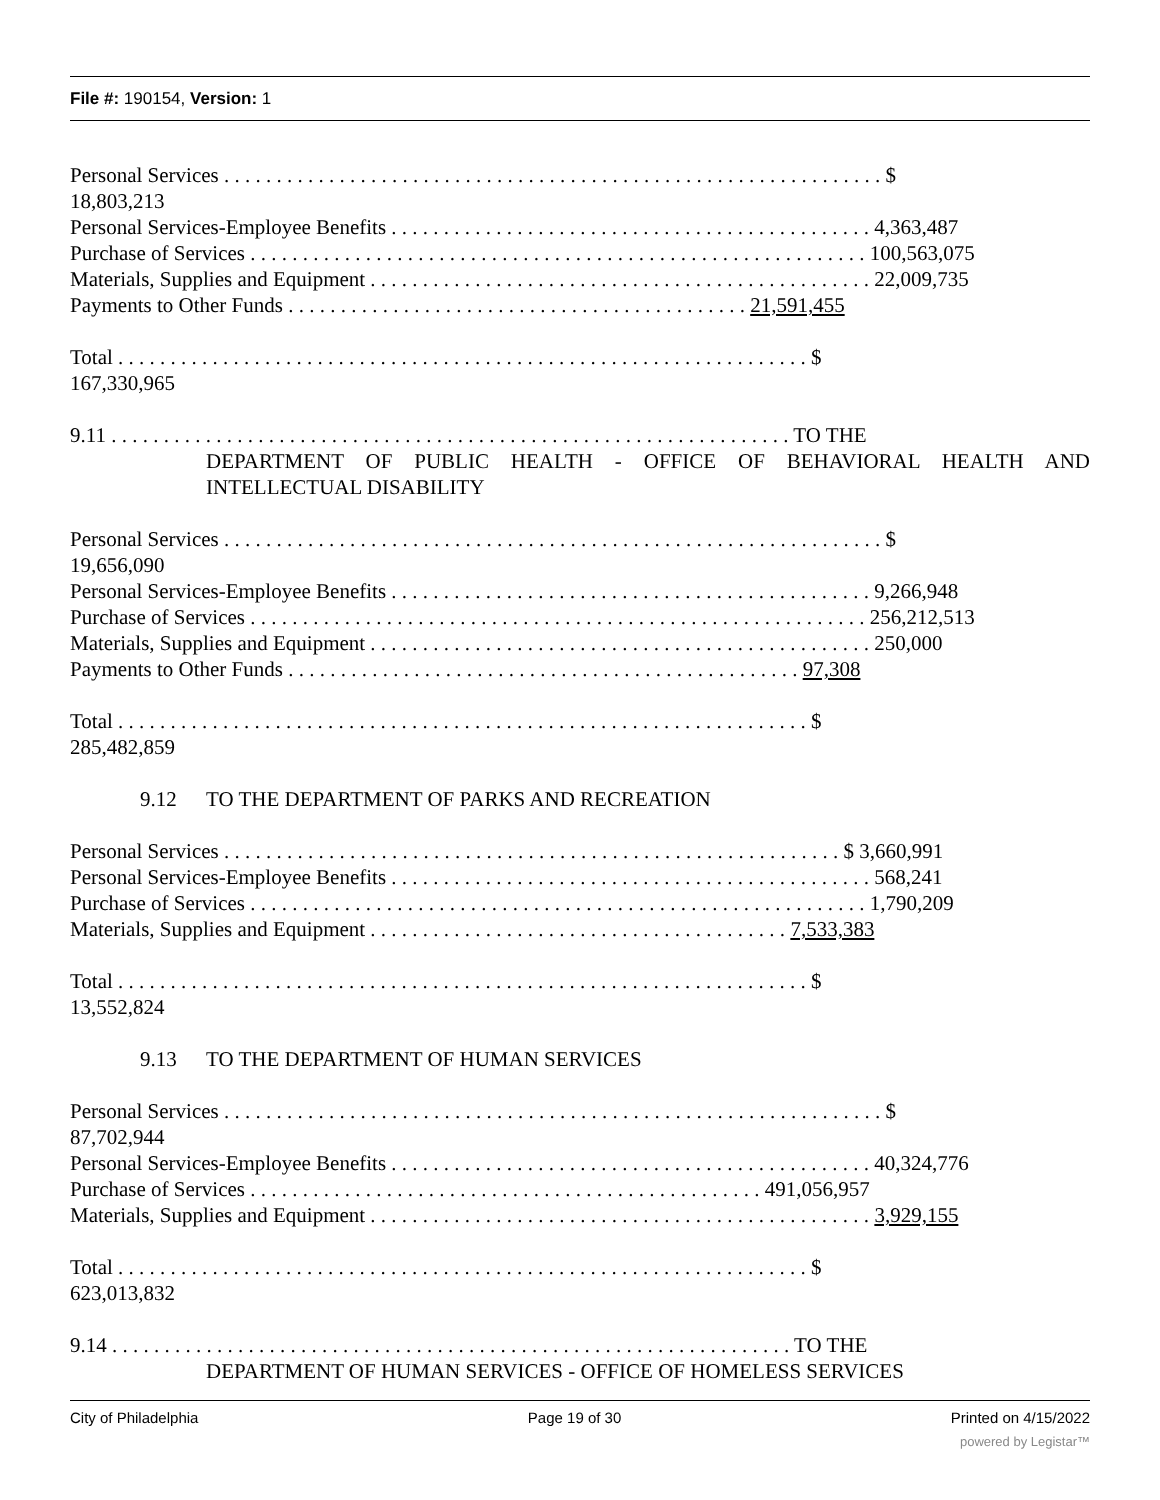File #: 190154, Version: 1
Personal Services . . . . . . . . . . . . . . . . . . . . . . . . . . . . . . . . . . . . . . . . . . . . . . . . . . . . . . . . . . . . . . . $
18,803,213
Personal Services-Employee Benefits . . . . . . . . . . . . . . . . . . . . . . . . . . . . . . . . . . . . . . . . . . . . . . 4,363,487
Purchase of Services . . . . . . . . . . . . . . . . . . . . . . . . . . . . . . . . . . . . . . . . . . . . . . . . . . . . . . . . . . . 100,563,075
Materials, Supplies and Equipment . . . . . . . . . . . . . . . . . . . . . . . . . . . . . . . . . . . . . . . . . . . . . . . . 22,009,735
Payments to Other Funds . . . . . . . . . . . . . . . . . . . . . . . . . . . . . . . . . . . . . . . . . . . . 21,591,455
Total . . . . . . . . . . . . . . . . . . . . . . . . . . . . . . . . . . . . . . . . . . . . . . . . . . . . . . . . . . . . . . . . . . $
167,330,965
9.11 . . . . . . . . . . . . . . . . . . . . . . . . . . . . . . . . . . . . . . . . . . . . . . . . . . . . . . . . . . . . . . . . . TO THE
DEPARTMENT OF PUBLIC HEALTH - OFFICE OF BEHAVIORAL HEALTH AND INTELLECTUAL DISABILITY
Personal Services . . . . . . . . . . . . . . . . . . . . . . . . . . . . . . . . . . . . . . . . . . . . . . . . . . . . . . . . . . . . . . . $
19,656,090
Personal Services-Employee Benefits . . . . . . . . . . . . . . . . . . . . . . . . . . . . . . . . . . . . . . . . . . . . . . 9,266,948
Purchase of Services . . . . . . . . . . . . . . . . . . . . . . . . . . . . . . . . . . . . . . . . . . . . . . . . . . . . . . . . . . . 256,212,513
Materials, Supplies and Equipment . . . . . . . . . . . . . . . . . . . . . . . . . . . . . . . . . . . . . . . . . . . . . . . . 250,000
Payments to Other Funds . . . . . . . . . . . . . . . . . . . . . . . . . . . . . . . . . . . . . . . . . . . . . . . . . 97,308
Total . . . . . . . . . . . . . . . . . . . . . . . . . . . . . . . . . . . . . . . . . . . . . . . . . . . . . . . . . . . . . . . . . . $
285,482,859
9.12 TO THE DEPARTMENT OF PARKS AND RECREATION
Personal Services . . . . . . . . . . . . . . . . . . . . . . . . . . . . . . . . . . . . . . . . . . . . . . . . . . . . . . . . . . . $ 3,660,991
Personal Services-Employee Benefits . . . . . . . . . . . . . . . . . . . . . . . . . . . . . . . . . . . . . . . . . . . . . . 568,241
Purchase of Services . . . . . . . . . . . . . . . . . . . . . . . . . . . . . . . . . . . . . . . . . . . . . . . . . . . . . . . . . . . 1,790,209
Materials, Supplies and Equipment . . . . . . . . . . . . . . . . . . . . . . . . . . . . . . . . . . . . . . . . 7,533,383
Total . . . . . . . . . . . . . . . . . . . . . . . . . . . . . . . . . . . . . . . . . . . . . . . . . . . . . . . . . . . . . . . . . . $
13,552,824
9.13 TO THE DEPARTMENT OF HUMAN SERVICES
Personal Services . . . . . . . . . . . . . . . . . . . . . . . . . . . . . . . . . . . . . . . . . . . . . . . . . . . . . . . . . . . . . . . $
87,702,944
Personal Services-Employee Benefits . . . . . . . . . . . . . . . . . . . . . . . . . . . . . . . . . . . . . . . . . . . . . . 40,324,776
Purchase of Services . . . . . . . . . . . . . . . . . . . . . . . . . . . . . . . . . . . . . . . . . . . . . . . . . 491,056,957
Materials, Supplies and Equipment . . . . . . . . . . . . . . . . . . . . . . . . . . . . . . . . . . . . . . . . . . . . . . . . 3,929,155
Total . . . . . . . . . . . . . . . . . . . . . . . . . . . . . . . . . . . . . . . . . . . . . . . . . . . . . . . . . . . . . . . . . . $
623,013,832
9.14 . . . . . . . . . . . . . . . . . . . . . . . . . . . . . . . . . . . . . . . . . . . . . . . . . . . . . . . . . . . . . . . . . TO THE
DEPARTMENT OF HUMAN SERVICES - OFFICE OF HOMELESS SERVICES
City of Philadelphia Page 19 of 30 Printed on 4/15/2022
powered by Legistar™